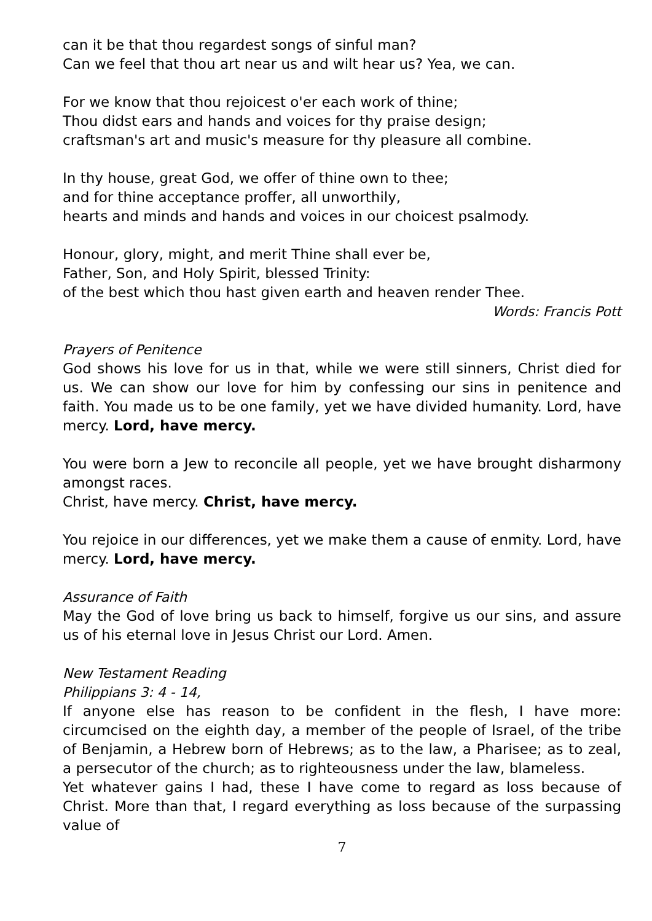can it be that thou regardest songs of sinful man?
Can we feel that thou art near us and wilt hear us? Yea, we can.
For we know that thou rejoicest o'er each work of thine;
Thou didst ears and hands and voices for thy praise design;
craftsman's art and music's measure for thy pleasure all combine.
In thy house, great God, we offer of thine own to thee;
and for thine acceptance proffer, all unworthily,
hearts and minds and hands and voices in our choicest psalmody.
Honour, glory, might, and merit Thine shall ever be,
Father, Son, and Holy Spirit, blessed Trinity:
of the best which thou hast given earth and heaven render Thee.
Words: Francis Pott
Prayers of Penitence
God shows his love for us in that, while we were still sinners, Christ died for us. We can show our love for him by confessing our sins in penitence and faith. You made us to be one family, yet we have divided humanity. Lord, have mercy. Lord, have mercy.
You were born a Jew to reconcile all people, yet we have brought disharmony amongst races.
Christ, have mercy. Christ, have mercy.
You rejoice in our differences, yet we make them a cause of enmity. Lord, have mercy. Lord, have mercy.
Assurance of Faith
May the God of love bring us back to himself, forgive us our sins, and assure us of his eternal love in Jesus Christ our Lord. Amen.
New Testament Reading
Philippians 3: 4 - 14,
If anyone else has reason to be confident in the flesh, I have more: circumcised on the eighth day, a member of the people of Israel, of the tribe of Benjamin, a Hebrew born of Hebrews; as to the law, a Pharisee; as to zeal, a persecutor of the church; as to righteousness under the law, blameless.
Yet whatever gains I had, these I have come to regard as loss because of Christ. More than that, I regard everything as loss because of the surpassing value of
7